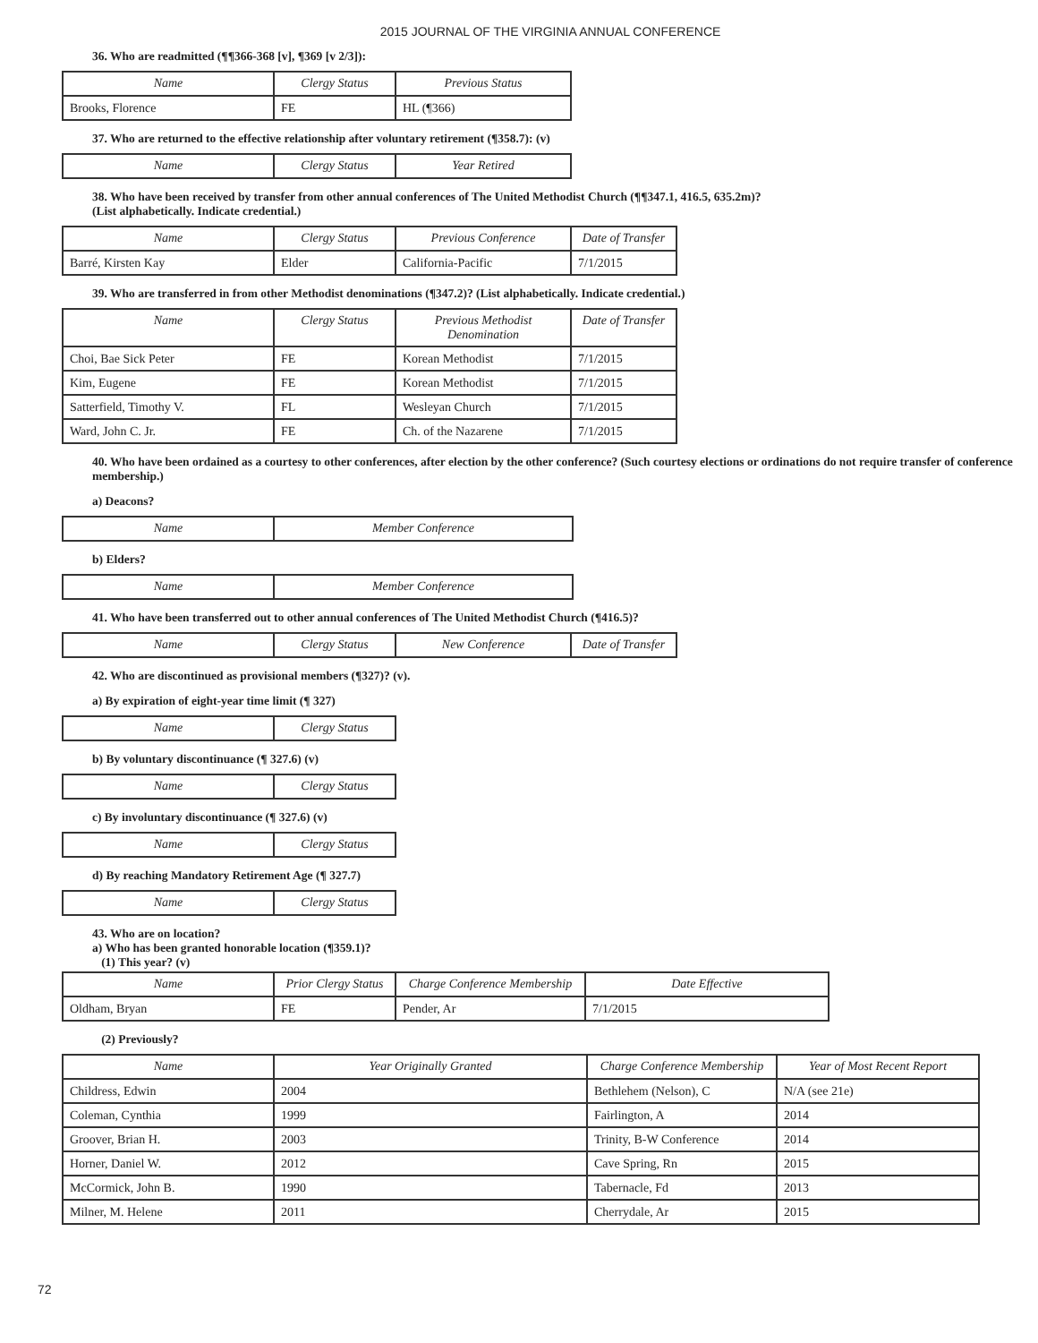2015 JOURNAL OF THE VIRGINIA ANNUAL CONFERENCE
36. Who are readmitted (¶¶366-368 [v], ¶369 [v 2/3]):
| Name | Clergy Status | Previous Status |
| --- | --- | --- |
| Brooks, Florence | FE | HL (¶366) |
37. Who are returned to the effective relationship after voluntary retirement (¶358.7): (v)
| Name | Clergy Status | Year Retired |
| --- | --- | --- |
38. Who have been received by transfer from other annual conferences of The United Methodist Church (¶¶347.1, 416.5, 635.2m)?
(List alphabetically. Indicate credential.)
| Name | Clergy Status | Previous Conference | Date of Transfer |
| --- | --- | --- | --- |
| Barré, Kirsten Kay | Elder | California-Pacific | 7/1/2015 |
39. Who are transferred in from other Methodist denominations (¶347.2)? (List alphabetically. Indicate credential.)
| Name | Clergy Status | Previous Methodist Denomination | Date of Transfer |
| --- | --- | --- | --- |
| Choi, Bae Sick Peter | FE | Korean Methodist | 7/1/2015 |
| Kim, Eugene | FE | Korean Methodist | 7/1/2015 |
| Satterfield, Timothy V. | FL | Wesleyan Church | 7/1/2015 |
| Ward, John C. Jr. | FE | Ch. of the Nazarene | 7/1/2015 |
40. Who have been ordained as a courtesy to other conferences, after election by the other conference? (Such courtesy elections or ordinations do not require transfer of conference membership.)
a) Deacons?
| Name | Member Conference |
| --- | --- |
b) Elders?
| Name | Member Conference |
| --- | --- |
41. Who have been transferred out to other annual conferences of The United Methodist Church (¶416.5)?
| Name | Clergy Status | New Conference | Date of Transfer |
| --- | --- | --- | --- |
42. Who are discontinued as provisional members (¶327)? (v).
a) By expiration of eight-year time limit (¶ 327)
| Name | Clergy Status |
| --- | --- |
b) By voluntary discontinuance (¶ 327.6) (v)
| Name | Clergy Status |
| --- | --- |
c) By involuntary discontinuance (¶ 327.6) (v)
| Name | Clergy Status |
| --- | --- |
d) By reaching Mandatory Retirement Age (¶ 327.7)
| Name | Clergy Status |
| --- | --- |
43. Who are on location?
a) Who has been granted honorable location (¶359.1)?
(1) This year? (v)
| Name | Prior Clergy Status | Charge Conference Membership | Date Effective |
| --- | --- | --- | --- |
| Oldham, Bryan | FE | Pender, Ar | 7/1/2015 |
(2) Previously?
| Name | Year Originally Granted | Charge Conference Membership | Year of Most Recent Report |
| --- | --- | --- | --- |
| Childress, Edwin | 2004 | Bethlehem (Nelson), C | N/A (see 21e) |
| Coleman, Cynthia | 1999 | Fairlington, A | 2014 |
| Groover, Brian H. | 2003 | Trinity, B-W Conference | 2014 |
| Horner, Daniel W. | 2012 | Cave Spring, Rn | 2015 |
| McCormick, John B. | 1990 | Tabernacle, Fd | 2013 |
| Milner, M. Helene | 2011 | Cherrydale, Ar | 2015 |
72